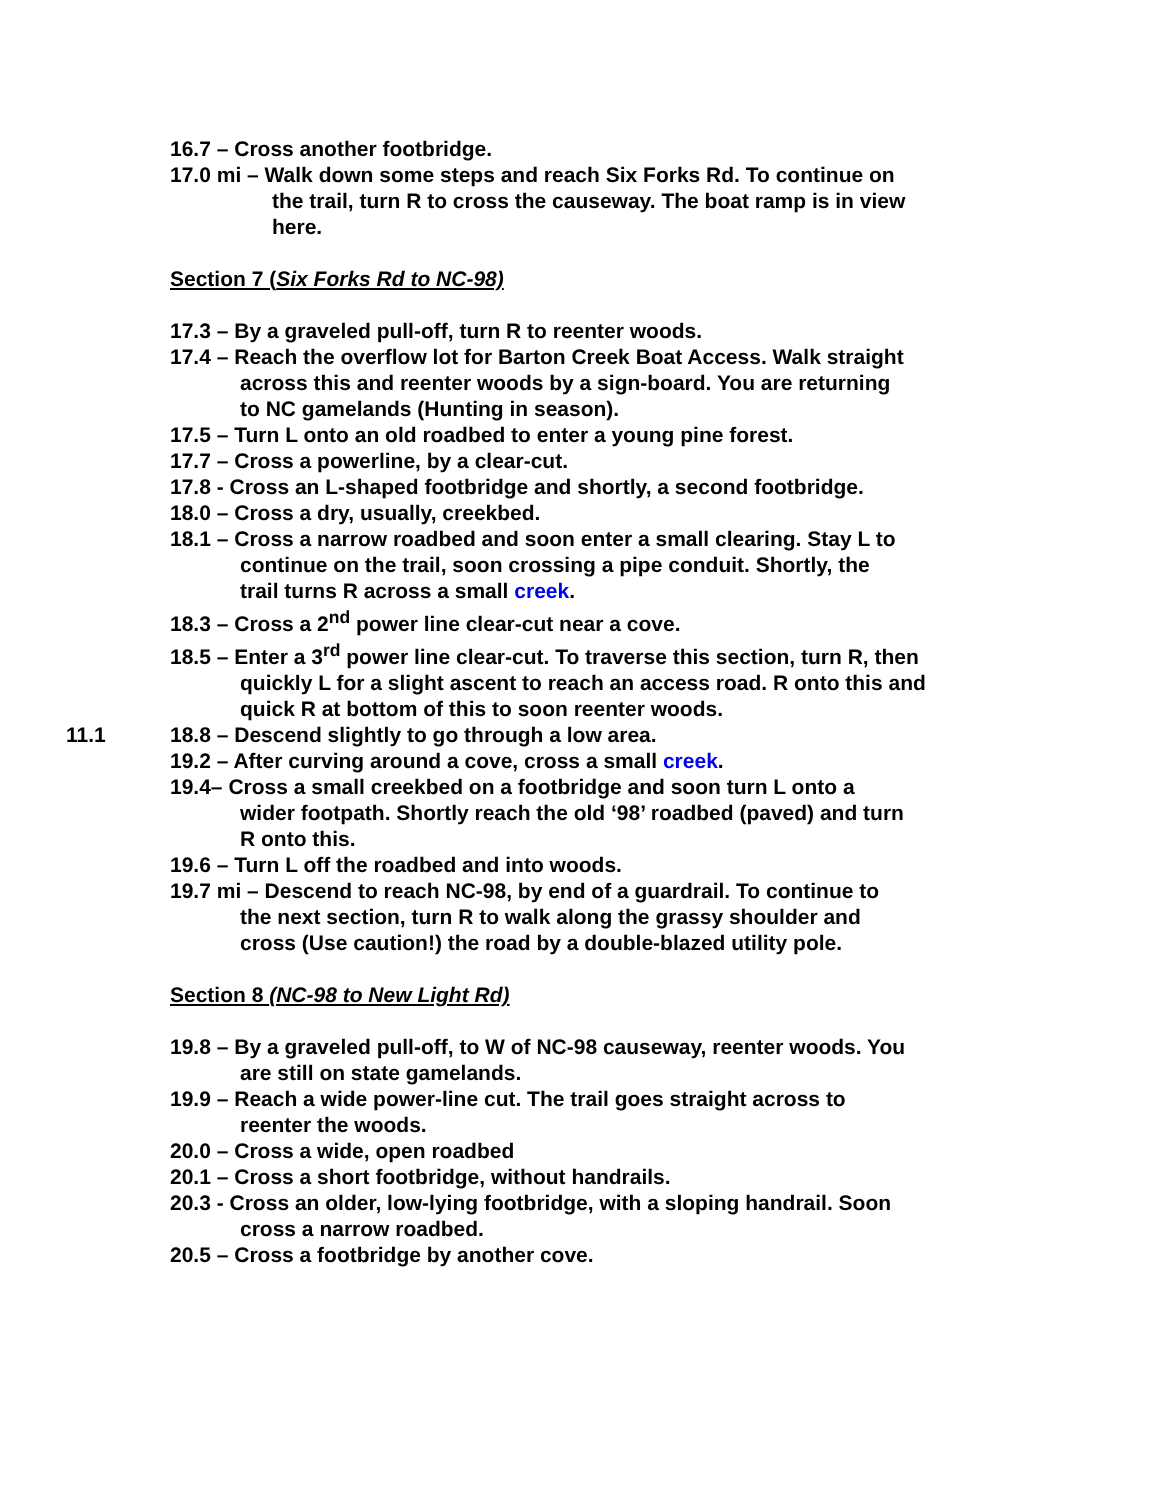16.7 – Cross another footbridge.
17.0 mi – Walk down some steps and reach Six Forks Rd. To continue on the trail, turn R to cross the causeway. The boat ramp is in view here.
Section 7 (Six Forks Rd to NC-98)
17.3 – By a graveled pull-off, turn R to reenter woods.
17.4 – Reach the overflow lot for Barton Creek Boat Access. Walk straight across this and reenter woods by a sign-board. You are returning to NC gamelands (Hunting in season).
17.5 – Turn L onto an old roadbed to enter a young pine forest.
17.7 – Cross a powerline, by a clear-cut.
17.8 - Cross an L-shaped footbridge and shortly, a second footbridge.
18.0 – Cross a dry, usually, creekbed.
18.1 – Cross a narrow roadbed and soon enter a small clearing. Stay L to continue on the trail, soon crossing a pipe conduit. Shortly, the trail turns R across a small creek.
18.3 – Cross a 2<sup>nd</sup> power line clear-cut near a cove.
18.5 – Enter a 3<sup>rd</sup> power line clear-cut. To traverse this section, turn R, then quickly L for a slight ascent to reach an access road. R onto this and quick R at bottom of this to soon reenter woods.
11.1 18.8 – Descend slightly to go through a low area.
19.2 – After curving around a cove, cross a small creek.
19.4– Cross a small creekbed on a footbridge and soon turn L onto a wider footpath. Shortly reach the old ‘98’ roadbed (paved) and turn R onto this.
19.6 – Turn L off the roadbed and into woods.
19.7 mi – Descend to reach NC-98, by end of a guardrail. To continue to the next section, turn R to walk along the grassy shoulder and cross (Use caution!) the road by a double-blazed utility pole.
Section 8 (NC-98 to New Light Rd)
19.8 – By a graveled pull-off, to W of NC-98 causeway, reenter woods. You are still on state gamelands.
19.9 – Reach a wide power-line cut. The trail goes straight across to reenter the woods.
20.0 – Cross a wide, open roadbed
20.1 – Cross a short footbridge, without handrails.
20.3 - Cross an older, low-lying footbridge, with a sloping handrail. Soon cross a narrow roadbed.
20.5 – Cross a footbridge by another cove.